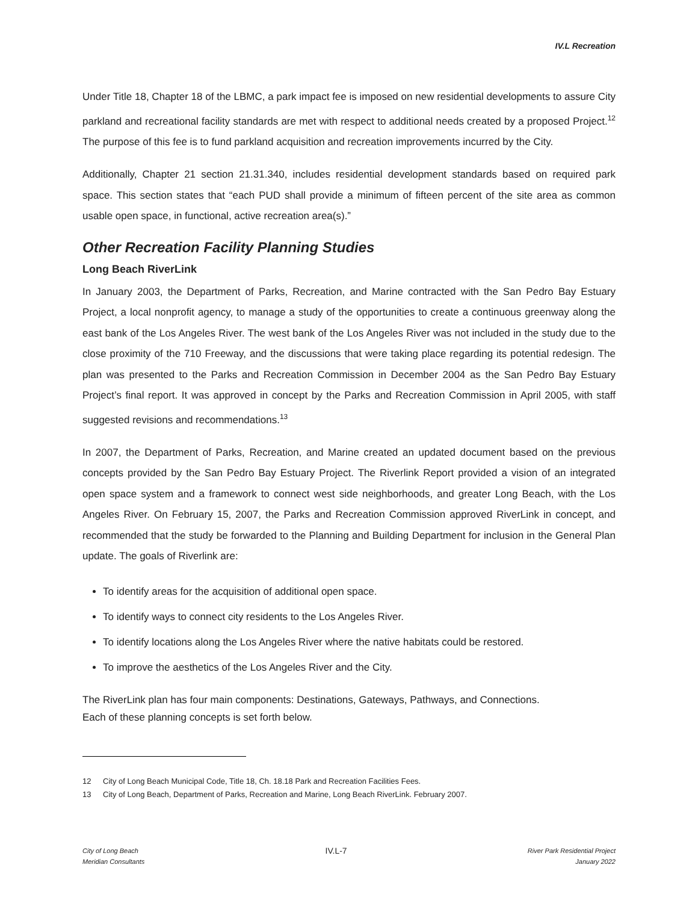IV.L Recreation
Under Title 18, Chapter 18 of the LBMC, a park impact fee is imposed on new residential developments to assure City parkland and recreational facility standards are met with respect to additional needs created by a proposed Project.<sup>12</sup> The purpose of this fee is to fund parkland acquisition and recreation improvements incurred by the City.
Additionally, Chapter 21 section 21.31.340, includes residential development standards based on required park space. This section states that “each PUD shall provide a minimum of fifteen percent of the site area as common usable open space, in functional, active recreation area(s).”
Other Recreation Facility Planning Studies
Long Beach RiverLink
In January 2003, the Department of Parks, Recreation, and Marine contracted with the San Pedro Bay Estuary Project, a local nonprofit agency, to manage a study of the opportunities to create a continuous greenway along the east bank of the Los Angeles River. The west bank of the Los Angeles River was not included in the study due to the close proximity of the 710 Freeway, and the discussions that were taking place regarding its potential redesign. The plan was presented to the Parks and Recreation Commission in December 2004 as the San Pedro Bay Estuary Project’s final report. It was approved in concept by the Parks and Recreation Commission in April 2005, with staff suggested revisions and recommendations.<sup>13</sup>
In 2007, the Department of Parks, Recreation, and Marine created an updated document based on the previous concepts provided by the San Pedro Bay Estuary Project. The Riverlink Report provided a vision of an integrated open space system and a framework to connect west side neighborhoods, and greater Long Beach, with the Los Angeles River. On February 15, 2007, the Parks and Recreation Commission approved RiverLink in concept, and recommended that the study be forwarded to the Planning and Building Department for inclusion in the General Plan update. The goals of Riverlink are:
To identify areas for the acquisition of additional open space.
To identify ways to connect city residents to the Los Angeles River.
To identify locations along the Los Angeles River where the native habitats could be restored.
To improve the aesthetics of the Los Angeles River and the City.
The RiverLink plan has four main components: Destinations, Gateways, Pathways, and Connections.
Each of these planning concepts is set forth below.
12 City of Long Beach Municipal Code, Title 18, Ch. 18.18 Park and Recreation Facilities Fees.
13 City of Long Beach, Department of Parks, Recreation and Marine, Long Beach RiverLink. February 2007.
City of Long Beach
Meridian Consultants
IV.L-7
River Park Residential Project
January 2022